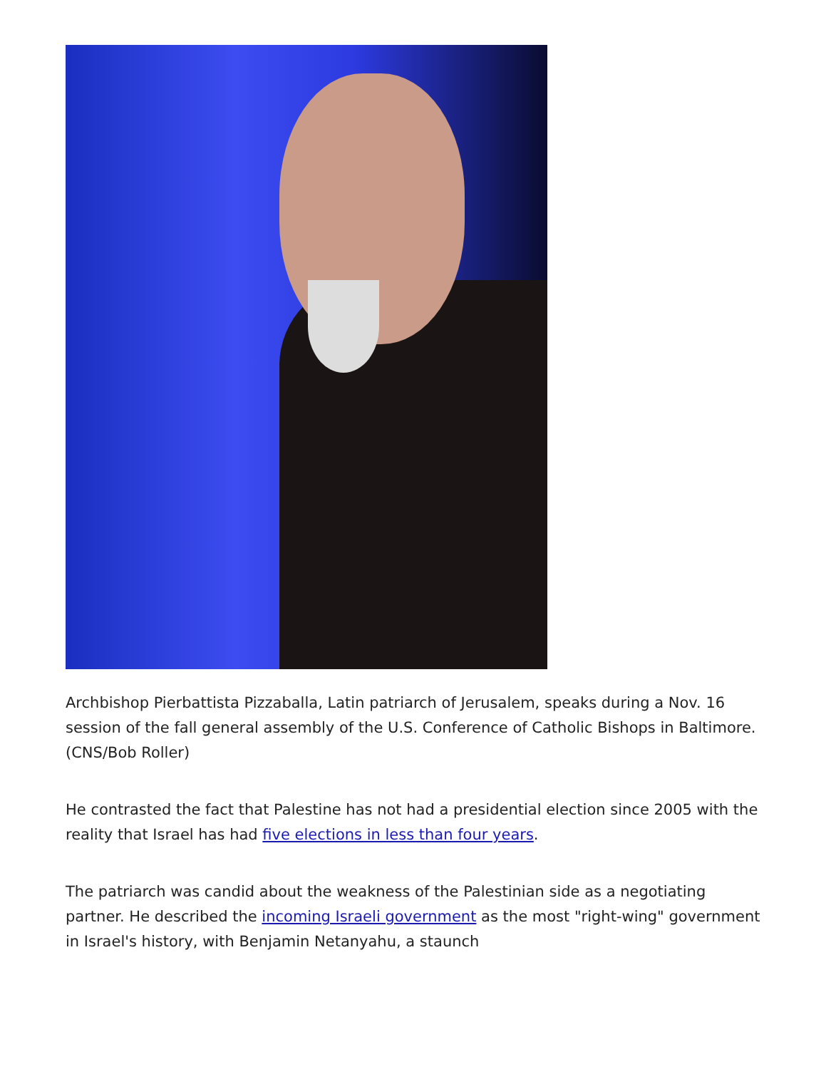Archbishop Pierbattista Pizzaballa, Latin patriarch of Jerusalem, speaks during a Nov. 16 session of the fall general assembly of the U.S. Conference of Catholic Bishops in Baltimore. (CNS/Bob Roller)
He contrasted the fact that Palestine has not had a presidential election since 2005 with the reality that Israel has had five elections in less than four years.
The patriarch was candid about the weakness of the Palestinian side as a negotiating partner. He described the incoming Israeli government as the most "right-wing" government in Israel's history, with Benjamin Netanyahu, a staunch